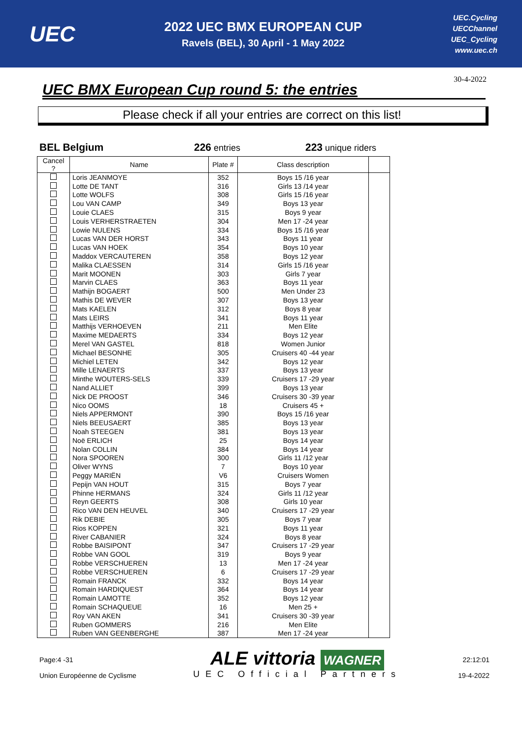UEC
2022 UEC BMX EUROPEAN CUP
Ravels (BEL), 30 April - 1 May 2022
UEC.Cycling
UECChannel
UEC_Cycling
www.uec.ch
30-4-2022
UEC BMX European Cup round 5: the entries
Please check if all your entries are correct on this list!
BEL Belgium 226 entries
223 unique riders
| Cancel ? | Name | Plate # | Class description | |
| --- | --- | --- | --- | --- |
| | Loris JEANMOYE | 352 | Boys 15 /16 year | |
| | Lotte DE TANT | 316 | Girls 13 /14 year | |
| | Lotte WOLFS | 308 | Girls 15 /16 year | |
| | Lou VAN CAMP | 349 | Boys 13 year | |
| | Louie CLAES | 315 | Boys 9 year | |
| | Louis VERHERSTRAETEN | 304 | Men 17 -24 year | |
| | Lowie NULENS | 334 | Boys 15 /16 year | |
| | Lucas VAN DER HORST | 343 | Boys 11 year | |
| | Lucas VAN HOEK | 354 | Boys 10 year | |
| | Maddox VERCAUTEREN | 358 | Boys 12 year | |
| | Malika CLAESSEN | 314 | Girls 15 /16 year | |
| | Marit MOONEN | 303 | Girls 7 year | |
| | Marvin CLAES | 363 | Boys 11 year | |
| | Mathijn BOGAERT | 500 | Men Under 23 | |
| | Mathis DE WEVER | 307 | Boys 13 year | |
| | Mats KAELEN | 312 | Boys 8 year | |
| | Mats LEIRS | 341 | Boys 11 year | |
| | Matthijs VERHOEVEN | 211 | Men Elite | |
| | Maxime MEDAERTS | 334 | Boys 12 year | |
| | Merel VAN GASTEL | 818 | Women Junior | |
| | Michael BESONHE | 305 | Cruisers 40 -44 year | |
| | Michiel LETEN | 342 | Boys 12 year | |
| | Mille LENAERTS | 337 | Boys 13 year | |
| | Minthe WOUTERS-SELS | 339 | Cruisers 17 -29 year | |
| | Nand ALLIET | 399 | Boys 13 year | |
| | Nick DE PROOST | 346 | Cruisers 30 -39 year | |
| | Nico OOMS | 18 | Cruisers 45 + | |
| | Niels APPERMONT | 390 | Boys 15 /16 year | |
| | Niels BEEUSAERT | 385 | Boys 13 year | |
| | Noah STEEGEN | 381 | Boys 13 year | |
| | Noë ERLICH | 25 | Boys 14 year | |
| | Nolan COLLIN | 384 | Boys 14 year | |
| | Nora SPOOREN | 300 | Girls 11 /12 year | |
| | Oliver WYNS | 7 | Boys 10 year | |
| | Peggy MARIËN | V6 | Cruisers Women | |
| | Pepijn VAN HOUT | 315 | Boys 7 year | |
| | Phinne HERMANS | 324 | Girls 11 /12 year | |
| | Reyn GEERTS | 308 | Girls 10 year | |
| | Rico VAN DEN HEUVEL | 340 | Cruisers 17 -29 year | |
| | Rik DEBIE | 305 | Boys 7 year | |
| | Rios KOPPEN | 321 | Boys 11 year | |
| | River CABANIER | 324 | Boys 8 year | |
| | Robbe BAISIPONT | 347 | Cruisers 17 -29 year | |
| | Robbe VAN GOOL | 319 | Boys 9 year | |
| | Robbe VERSCHUEREN | 13 | Men 17 -24 year | |
| | Robbe VERSCHUEREN | 6 | Cruisers 17 -29 year | |
| | Romain FRANCK | 332 | Boys 14 year | |
| | Romain HARDIQUEST | 364 | Boys 14 year | |
| | Romain LAMOTTE | 352 | Boys 12 year | |
| | Romain SCHAQUEUE | 16 | Men 25 + | |
| | Roy VAN AKEN | 341 | Cruisers 30 -39 year | |
| | Ruben GOMMERS | 216 | Men Elite | |
| | Ruben VAN GEENBERGHE | 387 | Men 17 -24 year | |
Page:4 -31
Union Européenne de Cyclisme
ALE vittoria WAGNER
UEC Official Partners
22:12:01
19-4-2022